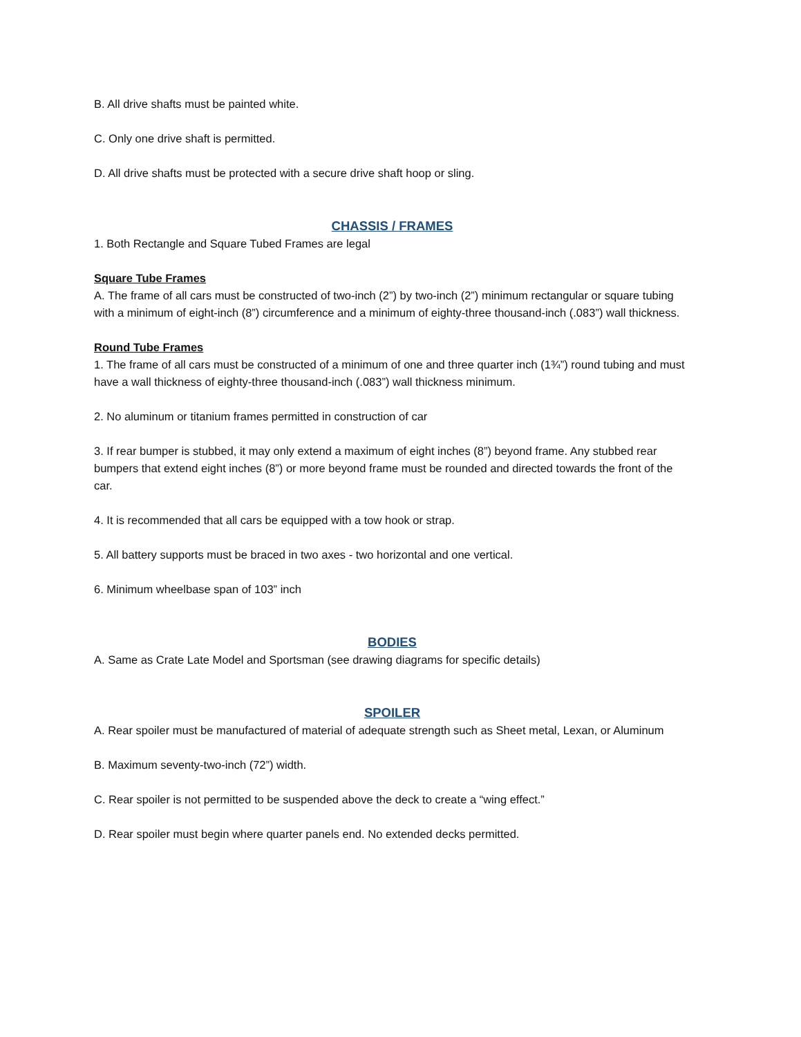B. All drive shafts must be painted white.
C. Only one drive shaft is permitted.
D. All drive shafts must be protected with a secure drive shaft hoop or sling.
CHASSIS / FRAMES
1. Both Rectangle and Square Tubed Frames are legal
Square Tube Frames
A. The frame of all cars must be constructed of two-inch (2”) by two-inch (2”) minimum rectangular or square tubing with a minimum of eight-inch (8”) circumference and a minimum of eighty-three thousand-inch (.083”) wall thickness.
Round Tube Frames
1. The frame of all cars must be constructed of a minimum of one and three quarter inch (1¾”) round tubing and must have a wall thickness of eighty-three thousand-inch (.083”) wall thickness minimum.
2. No aluminum or titanium frames permitted in construction of car
3. If rear bumper is stubbed, it may only extend a maximum of eight inches (8”) beyond frame. Any stubbed rear bumpers that extend eight inches (8”) or more beyond frame must be rounded and directed towards the front of the car.
4. It is recommended that all cars be equipped with a tow hook or strap.
5. All battery supports must be braced in two axes - two horizontal and one vertical.
6. Minimum wheelbase span of 103” inch
BODIES
A. Same as Crate Late Model and Sportsman (see drawing diagrams for specific details)
SPOILER
A. Rear spoiler must be manufactured of material of adequate strength such as Sheet metal, Lexan, or Aluminum
B. Maximum seventy-two-inch (72”) width.
C. Rear spoiler is not permitted to be suspended above the deck to create a “wing effect.”
D. Rear spoiler must begin where quarter panels end. No extended decks permitted.